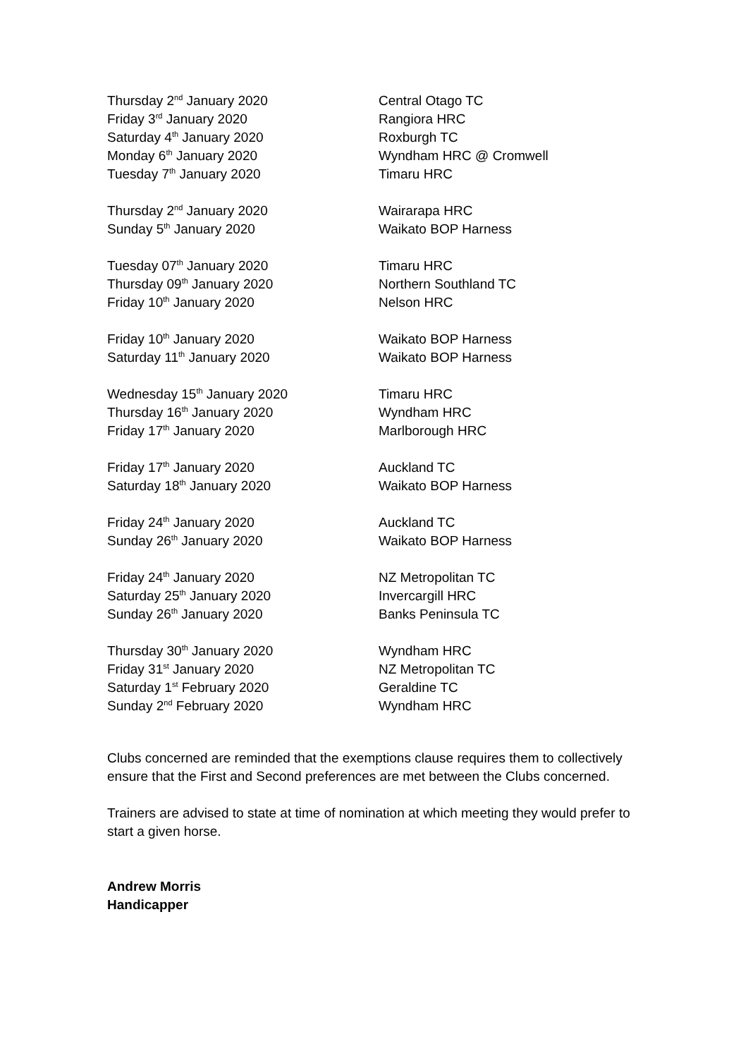| Thursday 2<sup>nd</sup> January 2020 | Central Otago TC |
| Friday 3<sup>rd</sup> January 2020 | Rangiora HRC |
| Saturday 4<sup>th</sup> January 2020 | Roxburgh TC |
| Monday 6<sup>th</sup> January 2020 | Wyndham HRC @ Cromwell |
| Tuesday 7<sup>th</sup> January 2020 | Timaru HRC |
| Thursday 2<sup>nd</sup> January 2020 | Wairarapa HRC |
| Sunday 5<sup>th</sup> January 2020 | Waikato BOP Harness |
| Tuesday 07<sup>th</sup> January 2020 | Timaru HRC |
| Thursday 09<sup>th</sup> January 2020 | Northern Southland TC |
| Friday 10<sup>th</sup> January 2020 | Nelson HRC |
| Friday 10<sup>th</sup> January 2020 | Waikato BOP Harness |
| Saturday 11<sup>th</sup> January 2020 | Waikato BOP Harness |
| Wednesday 15<sup>th</sup> January 2020 | Timaru HRC |
| Thursday 16<sup>th</sup> January 2020 | Wyndham HRC |
| Friday 17<sup>th</sup> January 2020 | Marlborough HRC |
| Friday 17<sup>th</sup> January 2020 | Auckland TC |
| Saturday 18<sup>th</sup> January 2020 | Waikato BOP Harness |
| Friday 24<sup>th</sup> January 2020 | Auckland TC |
| Sunday 26<sup>th</sup> January 2020 | Waikato BOP Harness |
| Friday 24<sup>th</sup> January 2020 | NZ Metropolitan TC |
| Saturday 25<sup>th</sup> January 2020 | Invercargill HRC |
| Sunday 26<sup>th</sup> January 2020 | Banks Peninsula TC |
| Thursday 30<sup>th</sup> January 2020 | Wyndham HRC |
| Friday 31<sup>st</sup> January 2020 | NZ Metropolitan TC |
| Saturday 1<sup>st</sup> February 2020 | Geraldine TC |
| Sunday 2<sup>nd</sup> February 2020 | Wyndham HRC |
Clubs concerned are reminded that the exemptions clause requires them to collectively ensure that the First and Second preferences are met between the Clubs concerned.
Trainers are advised to state at time of nomination at which meeting they would prefer to start a given horse.
Andrew Morris
Handicapper